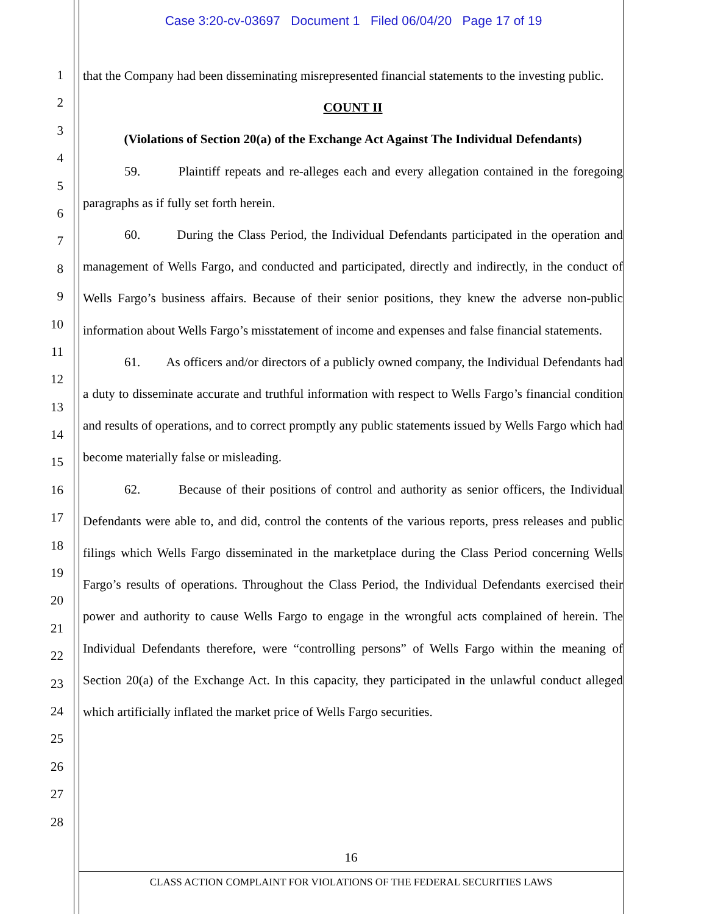Case 3:20-cv-03697 Document 1 Filed 06/04/20 Page 17 of 19
1
2
3
4
5
6
7
8
9
10
11
12
13
14
15
16
17
18
19
20
21
22
23
24
25
26
27
28
that the Company had been disseminating misrepresented financial statements to the investing public.
COUNT II
(Violations of Section 20(a) of the Exchange Act Against The Individual Defendants)
59. Plaintiff repeats and re-alleges each and every allegation contained in the foregoing paragraphs as if fully set forth herein.
60. During the Class Period, the Individual Defendants participated in the operation and management of Wells Fargo, and conducted and participated, directly and indirectly, in the conduct of Wells Fargo’s business affairs. Because of their senior positions, they knew the adverse non-public information about Wells Fargo’s misstatement of income and expenses and false financial statements.
61. As officers and/or directors of a publicly owned company, the Individual Defendants had a duty to disseminate accurate and truthful information with respect to Wells Fargo’s financial condition and results of operations, and to correct promptly any public statements issued by Wells Fargo which had become materially false or misleading.
62. Because of their positions of control and authority as senior officers, the Individual Defendants were able to, and did, control the contents of the various reports, press releases and public filings which Wells Fargo disseminated in the marketplace during the Class Period concerning Wells Fargo’s results of operations. Throughout the Class Period, the Individual Defendants exercised their power and authority to cause Wells Fargo to engage in the wrongful acts complained of herein. The Individual Defendants therefore, were “controlling persons” of Wells Fargo within the meaning of Section 20(a) of the Exchange Act. In this capacity, they participated in the unlawful conduct alleged which artificially inflated the market price of Wells Fargo securities.
16
CLASS ACTION COMPLAINT FOR VIOLATIONS OF THE FEDERAL SECURITIES LAWS